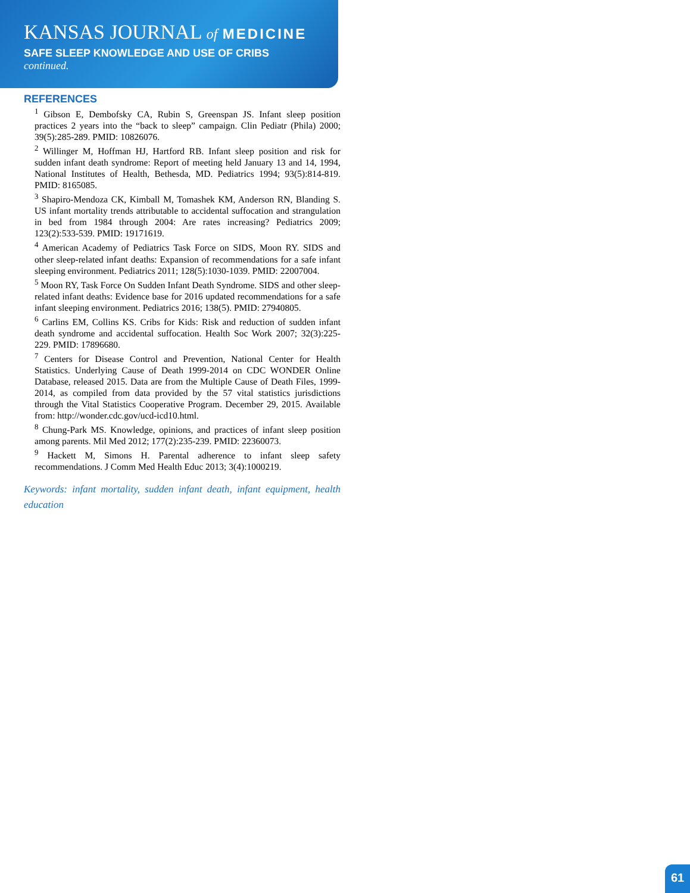KANSAS JOURNAL of MEDICINE
SAFE SLEEP KNOWLEDGE AND USE OF CRIBS
continued.
REFERENCES
<sup>1</sup> Gibson E, Dembofsky CA, Rubin S, Greenspan JS. Infant sleep position practices 2 years into the “back to sleep” campaign. Clin Pediatr (Phila) 2000; 39(5):285-289. PMID: 10826076.
<sup>2</sup> Willinger M, Hoffman HJ, Hartford RB. Infant sleep position and risk for sudden infant death syndrome: Report of meeting held January 13 and 14, 1994, National Institutes of Health, Bethesda, MD. Pediatrics 1994; 93(5):814-819. PMID: 8165085.
<sup>3</sup> Shapiro-Mendoza CK, Kimball M, Tomashek KM, Anderson RN, Blanding S. US infant mortality trends attributable to accidental suffocation and strangulation in bed from 1984 through 2004: Are rates increasing? Pediatrics 2009; 123(2):533-539. PMID: 19171619.
<sup>4</sup> American Academy of Pediatrics Task Force on SIDS, Moon RY. SIDS and other sleep-related infant deaths: Expansion of recommendations for a safe infant sleeping environment. Pediatrics 2011; 128(5):1030-1039. PMID: 22007004.
<sup>5</sup> Moon RY, Task Force On Sudden Infant Death Syndrome. SIDS and other sleep-related infant deaths: Evidence base for 2016 updated recommendations for a safe infant sleeping environment. Pediatrics 2016; 138(5). PMID: 27940805.
<sup>6</sup> Carlins EM, Collins KS. Cribs for Kids: Risk and reduction of sudden infant death syndrome and accidental suffocation. Health Soc Work 2007; 32(3):225-229. PMID: 17896680.
<sup>7</sup> Centers for Disease Control and Prevention, National Center for Health Statistics. Underlying Cause of Death 1999-2014 on CDC WONDER Online Database, released 2015. Data are from the Multiple Cause of Death Files, 1999-2014, as compiled from data provided by the 57 vital statistics jurisdictions through the Vital Statistics Cooperative Program. December 29, 2015. Available from: http://wonder.cdc.gov/ucd-icd10.html.
<sup>8</sup> Chung-Park MS. Knowledge, opinions, and practices of infant sleep position among parents. Mil Med 2012; 177(2):235-239. PMID: 22360073.
<sup>9</sup> Hackett M, Simons H. Parental adherence to infant sleep safety recommendations. J Comm Med Health Educ 2013; 3(4):1000219.
Keywords: infant mortality, sudden infant death, infant equipment, health education
61